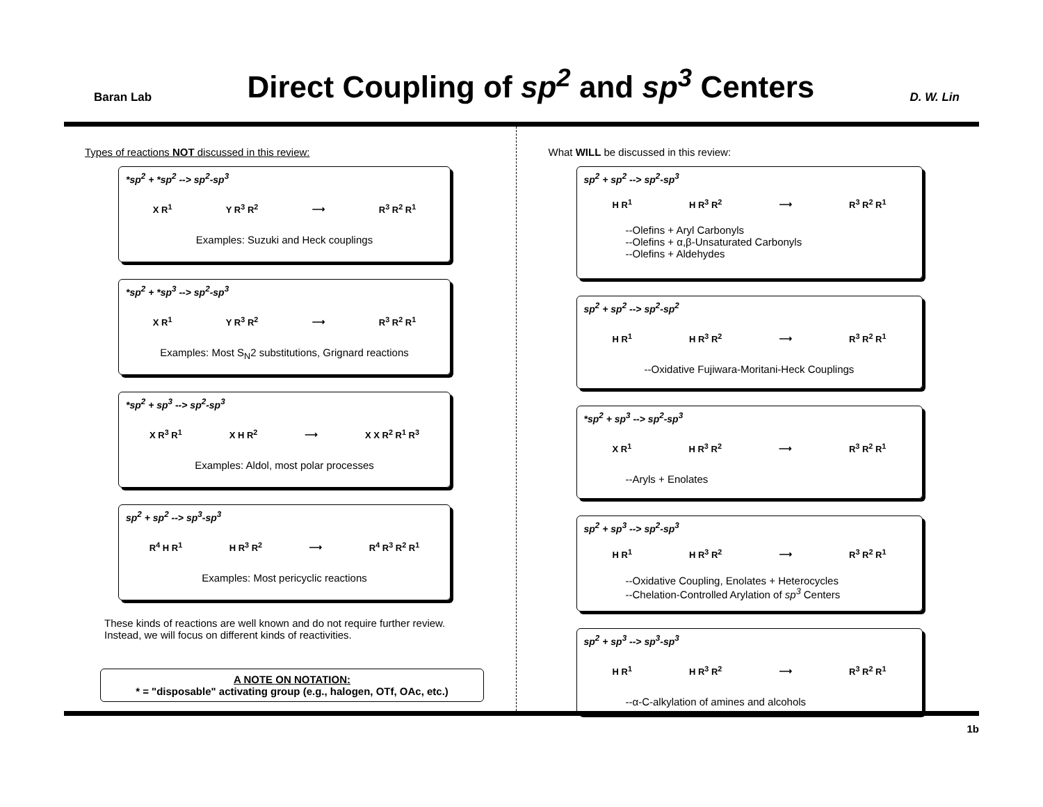Baran Lab
Direct Coupling of sp<sup>2</sup> and sp<sup>3</sup> Centers
D. W. Lin
Types of reactions NOT discussed in this review:
*sp<sup>2</sup> + *sp<sup>2</sup> --> sp<sup>2</sup>-sp<sup>3</sup>
X R<sup>1</sup> Y R<sup>3</sup> R<sup>2</sup> ⟶ R<sup>3</sup> R<sup>2</sup> R<sup>1</sup>
Examples: Suzuki and Heck couplings
*sp<sup>2</sup> + *sp<sup>3</sup> --> sp<sup>2</sup>-sp<sup>3</sup>
X R<sup>1</sup> Y R<sup>3</sup> R<sup>2</sup> ⟶ R<sup>3</sup> R<sup>2</sup> R<sup>1</sup>
Examples: Most S<sub>N</sub>2 substitutions, Grignard reactions
*sp<sup>2</sup> + sp<sup>3</sup> --> sp<sup>2</sup>-sp<sup>3</sup>
X R<sup>3</sup> R<sup>1</sup> X H R<sup>2</sup> ⟶ X X R<sup>2</sup> R<sup>1</sup> R<sup>3</sup>
Examples: Aldol, most polar processes
sp<sup>2</sup> + sp<sup>2</sup> --> sp<sup>3</sup>-sp<sup>3</sup>
R<sup>4</sup> H R<sup>1</sup> H R<sup>3</sup> R<sup>2</sup> ⟶ R<sup>4</sup> R<sup>3</sup> R<sup>2</sup> R<sup>1</sup>
Examples: Most pericyclic reactions
These kinds of reactions are well known and do not require further review.
Instead, we will focus on different kinds of reactivities.
A NOTE ON NOTATION:
* = "disposable" activating group (e.g., halogen, OTf, OAc, etc.)
What WILL be discussed in this review:
sp<sup>2</sup> + sp<sup>2</sup> --> sp<sup>2</sup>-sp<sup>3</sup>
H R<sup>1</sup> H R<sup>3</sup> R<sup>2</sup> ⟶ R<sup>3</sup> R<sup>2</sup> R<sup>1</sup>
--Olefins + Aryl Carbonyls
--Olefins + α,β-Unsaturated Carbonyls
--Olefins + Aldehydes
sp<sup>2</sup> + sp<sup>2</sup> --> sp<sup>2</sup>-sp<sup>2</sup>
H R<sup>1</sup> H R<sup>3</sup> R<sup>2</sup> ⟶ R<sup>3</sup> R<sup>2</sup> R<sup>1</sup>
--Oxidative Fujiwara-Moritani-Heck Couplings
*sp<sup>2</sup> + sp<sup>3</sup> --> sp<sup>2</sup>-sp<sup>3</sup>
X R<sup>1</sup> H R<sup>3</sup> R<sup>2</sup> ⟶ R<sup>3</sup> R<sup>2</sup> R<sup>1</sup>
--Aryls + Enolates
sp<sup>2</sup> + sp<sup>3</sup> --> sp<sup>2</sup>-sp<sup>3</sup>
H R<sup>1</sup> H R<sup>3</sup> R<sup>2</sup> ⟶ R<sup>3</sup> R<sup>2</sup> R<sup>1</sup>
--Oxidative Coupling, Enolates + Heterocycles
--Chelation-Controlled Arylation of sp<sup>3</sup> Centers
sp<sup>2</sup> + sp<sup>3</sup> --> sp<sup>3</sup>-sp<sup>3</sup>
H R<sup>1</sup> H R<sup>3</sup> R<sup>2</sup> ⟶ R<sup>3</sup> R<sup>2</sup> R<sup>1</sup>
--α-C-alkylation of amines and alcohols
1b